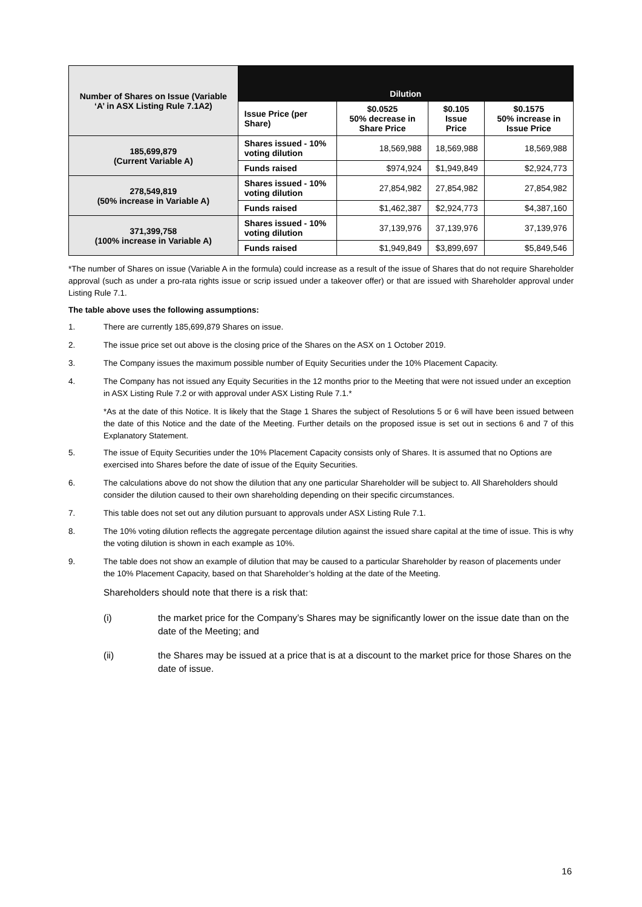| Number of Shares on Issue (Variable ‘A’ in ASX Listing Rule 7.1A2) | Dilution | | | |
| | Issue Price (per Share) | $0.0525 50% decrease in Share Price | $0.105 Issue Price | $0.1575 50% increase in Issue Price |
| 185,699,879 (Current Variable A) | Shares issued - 10% voting dilution | 18,569,988 | 18,569,988 | 18,569,988 |
| | Funds raised | $974,924 | $1,949,849 | $2,924,773 |
| 278,549,819 (50% increase in Variable A) | Shares issued - 10% voting dilution | 27,854,982 | 27,854,982 | 27,854,982 |
| | Funds raised | $1,462,387 | $2,924,773 | $4,387,160 |
| 371,399,758 (100% increase in Variable A) | Shares issued - 10% voting dilution | 37,139,976 | 37,139,976 | 37,139,976 |
| | Funds raised | $1,949,849 | $3,899,697 | $5,849,546 |
*The number of Shares on issue (Variable A in the formula) could increase as a result of the issue of Shares that do not require Shareholder approval (such as under a pro-rata rights issue or scrip issued under a takeover offer) or that are issued with Shareholder approval under Listing Rule 7.1.
The table above uses the following assumptions:
1. There are currently 185,699,879 Shares on issue.
2. The issue price set out above is the closing price of the Shares on the ASX on 1 October 2019.
3. The Company issues the maximum possible number of Equity Securities under the 10% Placement Capacity.
4. The Company has not issued any Equity Securities in the 12 months prior to the Meeting that were not issued under an exception in ASX Listing Rule 7.2 or with approval under ASX Listing Rule 7.1.*
*As at the date of this Notice. It is likely that the Stage 1 Shares the subject of Resolutions 5 or 6 will have been issued between the date of this Notice and the date of the Meeting. Further details on the proposed issue is set out in sections 6 and 7 of this Explanatory Statement.
5. The issue of Equity Securities under the 10% Placement Capacity consists only of Shares. It is assumed that no Options are exercised into Shares before the date of issue of the Equity Securities.
6. The calculations above do not show the dilution that any one particular Shareholder will be subject to. All Shareholders should consider the dilution caused to their own shareholding depending on their specific circumstances.
7. This table does not set out any dilution pursuant to approvals under ASX Listing Rule 7.1.
8. The 10% voting dilution reflects the aggregate percentage dilution against the issued share capital at the time of issue. This is why the voting dilution is shown in each example as 10%.
9. The table does not show an example of dilution that may be caused to a particular Shareholder by reason of placements under the 10% Placement Capacity, based on that Shareholder’s holding at the date of the Meeting.
Shareholders should note that there is a risk that:
(i) the market price for the Company’s Shares may be significantly lower on the issue date than on the date of the Meeting; and
(ii) the Shares may be issued at a price that is at a discount to the market price for those Shares on the date of issue.
16